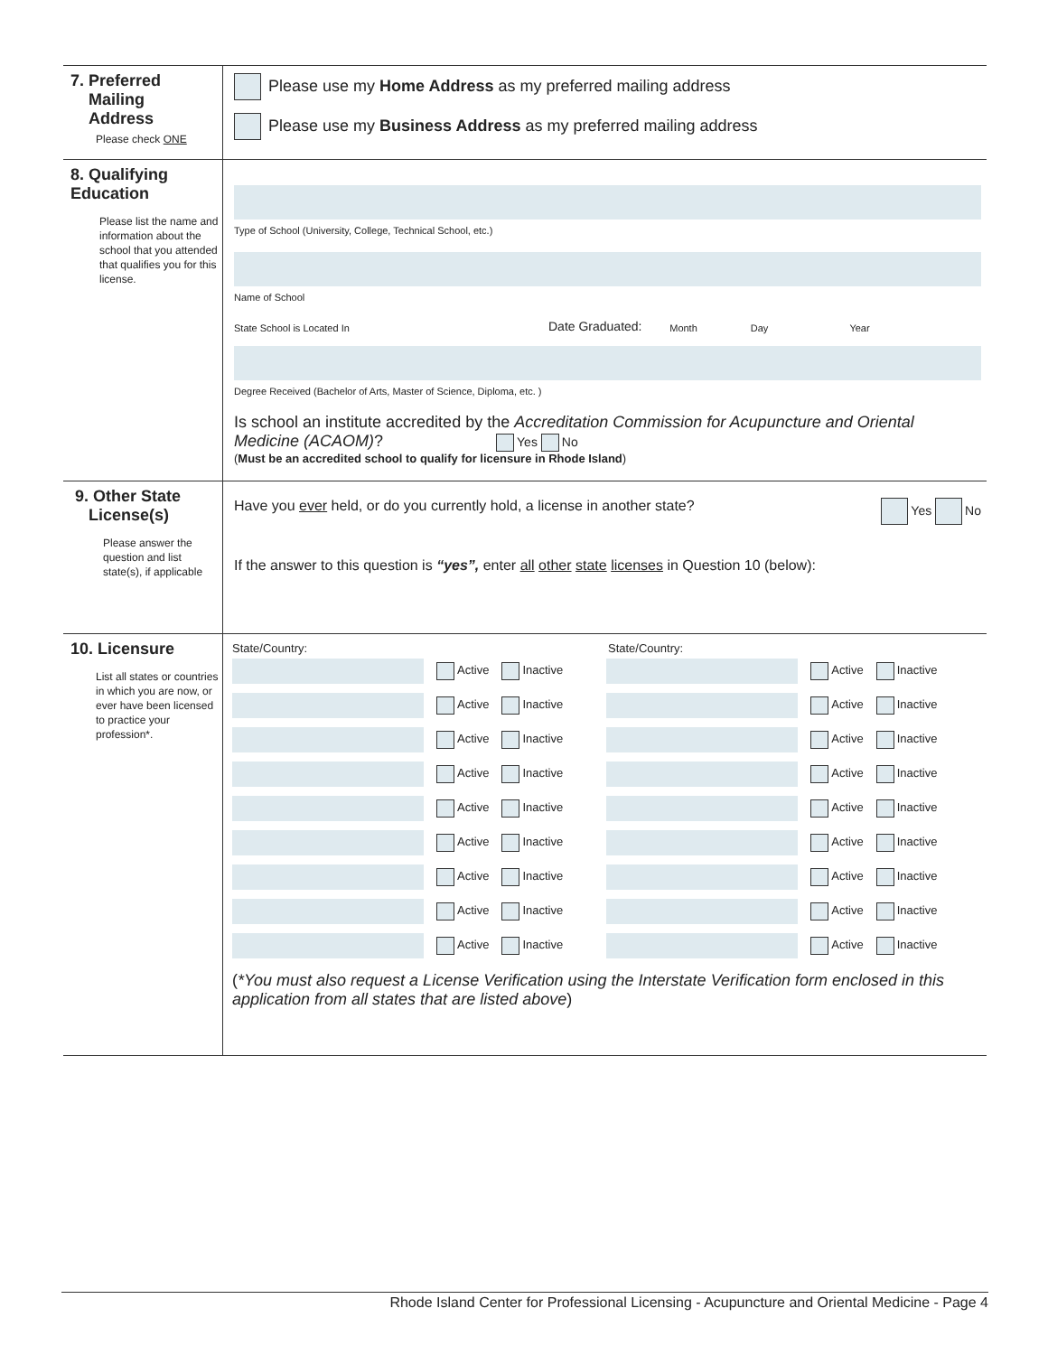7. Preferred
Mailing
Address
Please check ONE
Please use my Home Address as my preferred mailing address
Please use my Business Address as my preferred mailing address
8. Qualifying
Education
Please list the name and information about the school that you attended that qualifies you for this license.
Type of School (University, College, Technical School, etc.)
Name of School
State School is Located In
Date Graduated:
Month
Day
Year
Degree Received (Bachelor of Arts, Master of Science, Diploma, etc. )
Is school an institute accredited by the Accreditation Commission for Acupuncture and Oriental Medicine (ACAOM)? Yes No
(Must be an accredited school to qualify for licensure in Rhode Island)
9. Other State
License(s)
Please answer the question and list state(s), if applicable
Have you ever held, or do you currently hold, a license in another state? Yes No
If the answer to this question is “yes”, enter all other state licenses in Question 10 (below):
10. Licensure
List all states or countries in which you are now, or ever have been licensed to practice your profession*.
State/Country: State/Country:
Active Inactive Active Inactive
Active Inactive Active Inactive
Active Inactive Active Inactive
Active Inactive Active Inactive
Active Inactive Active Inactive
Active Inactive Active Inactive
Active Inactive Active Inactive
Active Inactive Active Inactive
Active Inactive Active Inactive
(*You must also request a License Verification using the Interstate Verification form enclosed in this application from all states that are listed above)
Rhode Island Center for Professional Licensing - Acupuncture and Oriental Medicine - Page 4